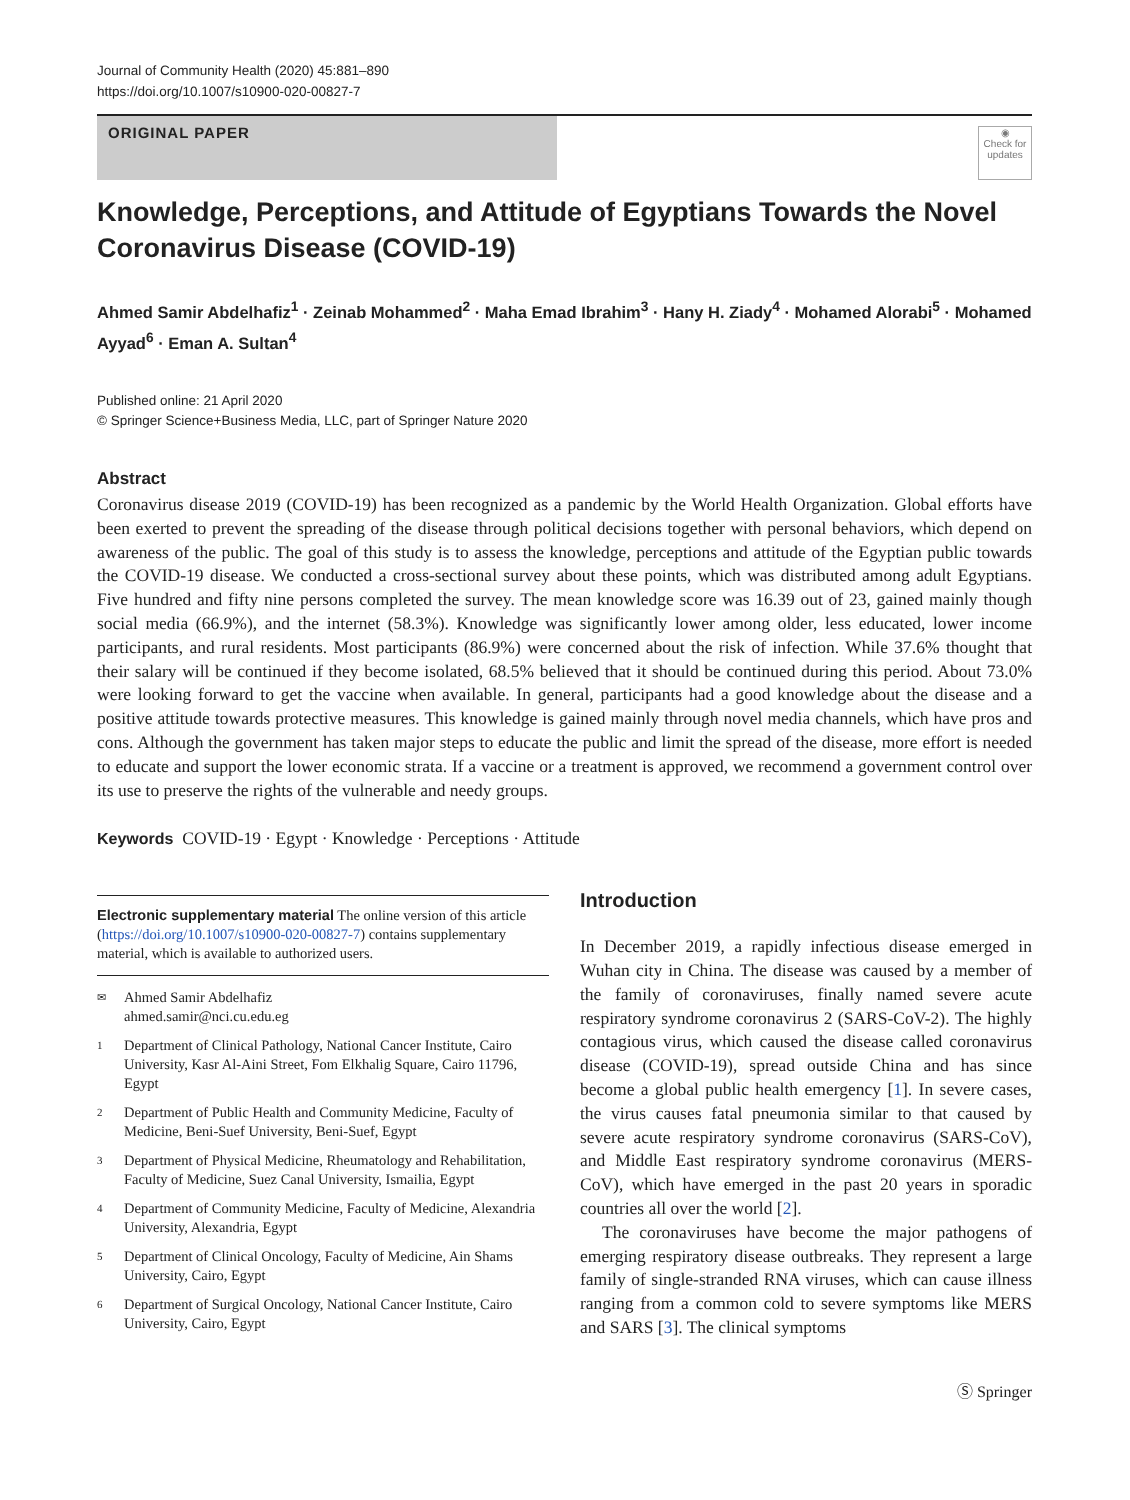Journal of Community Health (2020) 45:881–890
https://doi.org/10.1007/s10900-020-00827-7
ORIGINAL PAPER
◉
Check for updates
Knowledge, Perceptions, and Attitude of Egyptians Towards the Novel Coronavirus Disease (COVID-19)
Ahmed Samir Abdelhafiz<sup>1</sup> · Zeinab Mohammed<sup>2</sup> · Maha Emad Ibrahim<sup>3</sup> · Hany H. Ziady<sup>4</sup> · Mohamed Alorabi<sup>5</sup> · Mohamed Ayyad<sup>6</sup> · Eman A. Sultan<sup>4</sup>
Published online: 21 April 2020
© Springer Science+Business Media, LLC, part of Springer Nature 2020
Abstract
Coronavirus disease 2019 (COVID-19) has been recognized as a pandemic by the World Health Organization. Global efforts have been exerted to prevent the spreading of the disease through political decisions together with personal behaviors, which depend on awareness of the public. The goal of this study is to assess the knowledge, perceptions and attitude of the Egyptian public towards the COVID-19 disease. We conducted a cross-sectional survey about these points, which was distributed among adult Egyptians. Five hundred and fifty nine persons completed the survey. The mean knowledge score was 16.39 out of 23, gained mainly though social media (66.9%), and the internet (58.3%). Knowledge was significantly lower among older, less educated, lower income participants, and rural residents. Most participants (86.9%) were concerned about the risk of infection. While 37.6% thought that their salary will be continued if they become isolated, 68.5% believed that it should be continued during this period. About 73.0% were looking forward to get the vaccine when available. In general, participants had a good knowledge about the disease and a positive attitude towards protective measures. This knowledge is gained mainly through novel media channels, which have pros and cons. Although the government has taken major steps to educate the public and limit the spread of the disease, more effort is needed to educate and support the lower economic strata. If a vaccine or a treatment is approved, we recommend a government control over its use to preserve the rights of the vulnerable and needy groups.
Keywords COVID-19 · Egypt · Knowledge · Perceptions · Attitude
Electronic supplementary material The online version of this article (https://doi.org/10.1007/s10900-020-00827-7) contains supplementary material, which is available to authorized users.
✉
Ahmed Samir Abdelhafiz
ahmed.samir@nci.cu.edu.eg
1
Department of Clinical Pathology, National Cancer Institute, Cairo University, Kasr Al-Aini Street, Fom Elkhalig Square, Cairo 11796, Egypt
2
Department of Public Health and Community Medicine, Faculty of Medicine, Beni-Suef University, Beni-Suef, Egypt
3
Department of Physical Medicine, Rheumatology and Rehabilitation, Faculty of Medicine, Suez Canal University, Ismailia, Egypt
4
Department of Community Medicine, Faculty of Medicine, Alexandria University, Alexandria, Egypt
5
Department of Clinical Oncology, Faculty of Medicine, Ain Shams University, Cairo, Egypt
6
Department of Surgical Oncology, National Cancer Institute, Cairo University, Cairo, Egypt
Introduction
In December 2019, a rapidly infectious disease emerged in Wuhan city in China. The disease was caused by a member of the family of coronaviruses, finally named severe acute respiratory syndrome coronavirus 2 (SARS-CoV-2). The highly contagious virus, which caused the disease called coronavirus disease (COVID-19), spread outside China and has since become a global public health emergency [1]. In severe cases, the virus causes fatal pneumonia similar to that caused by severe acute respiratory syndrome coronavirus (SARS-CoV), and Middle East respiratory syndrome coronavirus (MERS-CoV), which have emerged in the past 20 years in sporadic countries all over the world [2].
The coronaviruses have become the major pathogens of emerging respiratory disease outbreaks. They represent a large family of single-stranded RNA viruses, which can cause illness ranging from a common cold to severe symptoms like MERS and SARS [3]. The clinical symptoms
Ⓢ Springer